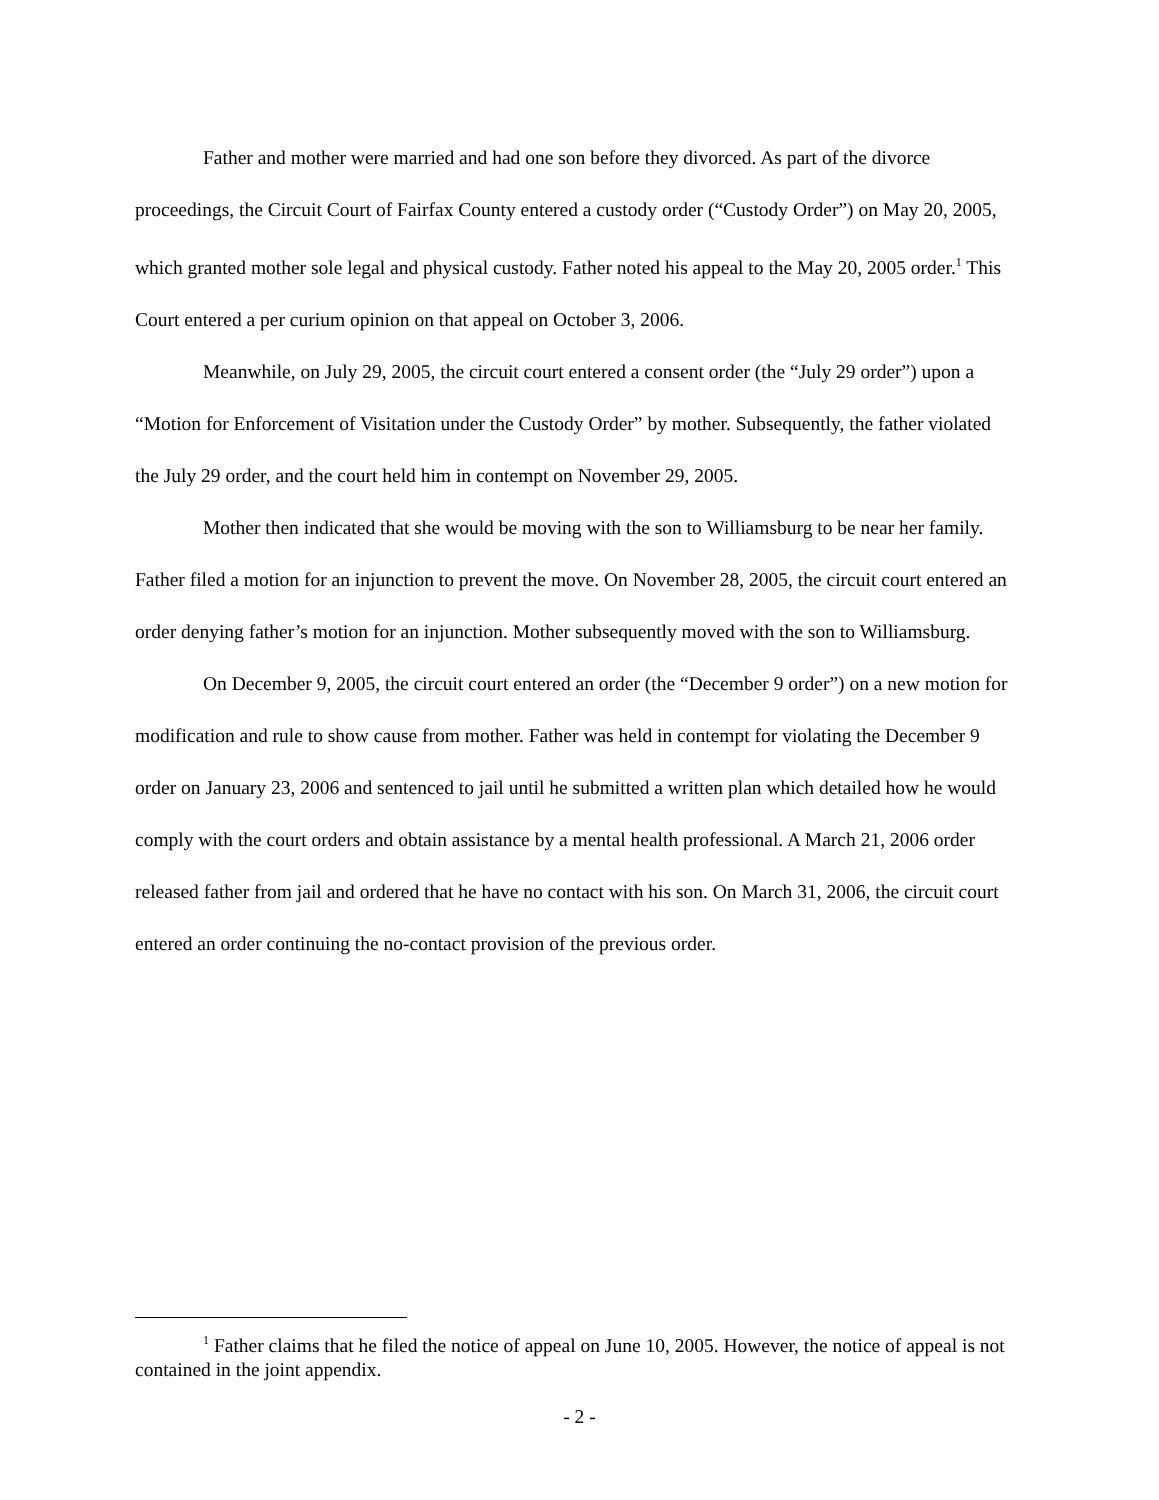Father and mother were married and had one son before they divorced. As part of the divorce proceedings, the Circuit Court of Fairfax County entered a custody order (“Custody Order”) on May 20, 2005, which granted mother sole legal and physical custody. Father noted his appeal to the May 20, 2005 order.<sup>1</sup> This Court entered a per curium opinion on that appeal on October 3, 2006.
Meanwhile, on July 29, 2005, the circuit court entered a consent order (the “July 29 order”) upon a “Motion for Enforcement of Visitation under the Custody Order” by mother. Subsequently, the father violated the July 29 order, and the court held him in contempt on November 29, 2005.
Mother then indicated that she would be moving with the son to Williamsburg to be near her family. Father filed a motion for an injunction to prevent the move. On November 28, 2005, the circuit court entered an order denying father’s motion for an injunction. Mother subsequently moved with the son to Williamsburg.
On December 9, 2005, the circuit court entered an order (the “December 9 order”) on a new motion for modification and rule to show cause from mother. Father was held in contempt for violating the December 9 order on January 23, 2006 and sentenced to jail until he submitted a written plan which detailed how he would comply with the court orders and obtain assistance by a mental health professional. A March 21, 2006 order released father from jail and ordered that he have no contact with his son. On March 31, 2006, the circuit court entered an order continuing the no-contact provision of the previous order.
<sup>1</sup> Father claims that he filed the notice of appeal on June 10, 2005. However, the notice of appeal is not contained in the joint appendix.
- 2 -